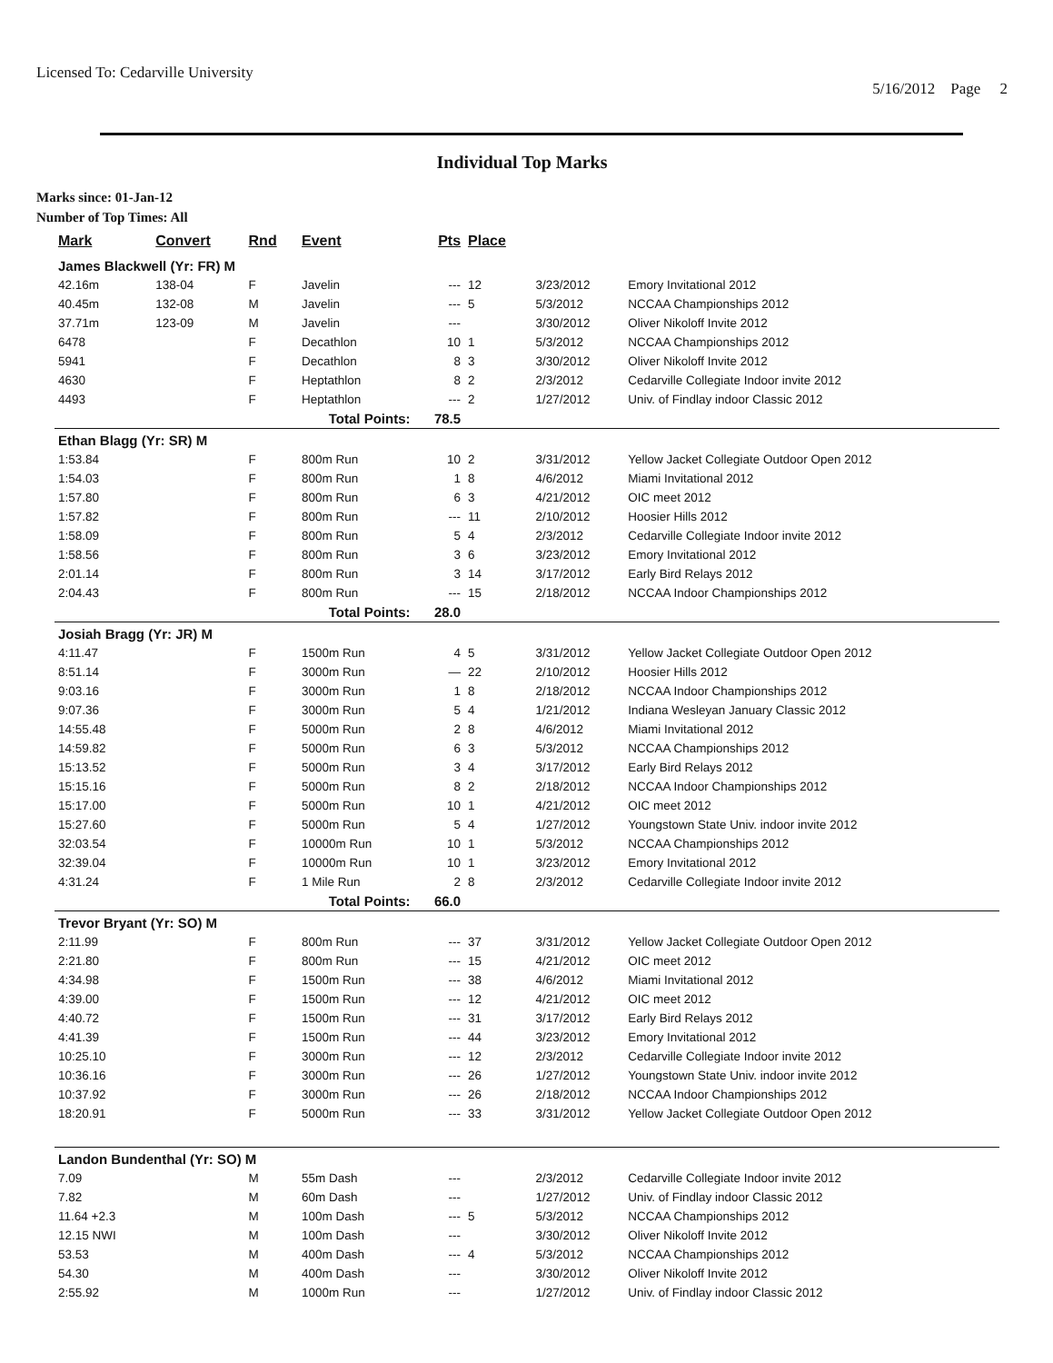Licensed To: Cedarville University
5/16/2012 Page 2
Individual Top Marks
Marks since: 01-Jan-12
Number of Top Times: All
| Mark | Convert | Rnd | Event | Pts | Place | | |
| --- | --- | --- | --- | --- | --- | --- | --- |
| James Blackwell (Yr: FR) M | | | | | | | |
| 42.16m | 138-04 | F | Javelin | --- | 12 | 3/23/2012 | Emory Invitational 2012 |
| 40.45m | 132-08 | M | Javelin | --- | 5 | 5/3/2012 | NCCAA Championships 2012 |
| 37.71m | 123-09 | M | Javelin | --- | | 3/30/2012 | Oliver Nikoloff Invite 2012 |
| 6478 | | F | Decathlon | 10 | 1 | 5/3/2012 | NCCAA Championships 2012 |
| 5941 | | F | Decathlon | 8 | 3 | 3/30/2012 | Oliver Nikoloff Invite 2012 |
| 4630 | | F | Heptathlon | 8 | 2 | 2/3/2012 | Cedarville Collegiate Indoor invite 2012 |
| 4493 | | F | Heptathlon | --- | 2 | 1/27/2012 | Univ. of Findlay indoor Classic 2012 |
| Total Points: | | | | 78.5 | | | |
| Ethan Blagg (Yr: SR) M | | | | | | | |
| 1:53.84 | | F | 800m Run | 10 | 2 | 3/31/2012 | Yellow Jacket Collegiate Outdoor Open 2012 |
| 1:54.03 | | F | 800m Run | 1 | 8 | 4/6/2012 | Miami Invitational 2012 |
| 1:57.80 | | F | 800m Run | 6 | 3 | 4/21/2012 | OIC meet 2012 |
| 1:57.82 | | F | 800m Run | --- | 11 | 2/10/2012 | Hoosier Hills 2012 |
| 1:58.09 | | F | 800m Run | 5 | 4 | 2/3/2012 | Cedarville Collegiate Indoor invite 2012 |
| 1:58.56 | | F | 800m Run | 3 | 6 | 3/23/2012 | Emory Invitational 2012 |
| 2:01.14 | | F | 800m Run | 3 | 14 | 3/17/2012 | Early Bird Relays 2012 |
| 2:04.43 | | F | 800m Run | --- | 15 | 2/18/2012 | NCCAA Indoor Championships 2012 |
| Total Points: | | | | 28.0 | | | |
| Josiah Bragg (Yr: JR) M | | | | | | | |
| 4:11.47 | | F | 1500m Run | 4 | 5 | 3/31/2012 | Yellow Jacket Collegiate Outdoor Open 2012 |
| 8:51.14 | | F | 3000m Run | — | 22 | 2/10/2012 | Hoosier Hills 2012 |
| 9:03.16 | | F | 3000m Run | 1 | 8 | 2/18/2012 | NCCAA Indoor Championships 2012 |
| 9:07.36 | | F | 3000m Run | 5 | 4 | 1/21/2012 | Indiana Wesleyan January Classic 2012 |
| 14:55.48 | | F | 5000m Run | 2 | 8 | 4/6/2012 | Miami Invitational 2012 |
| 14:59.82 | | F | 5000m Run | 6 | 3 | 5/3/2012 | NCCAA Championships 2012 |
| 15:13.52 | | F | 5000m Run | 3 | 4 | 3/17/2012 | Early Bird Relays 2012 |
| 15:15.16 | | F | 5000m Run | 8 | 2 | 2/18/2012 | NCCAA Indoor Championships 2012 |
| 15:17.00 | | F | 5000m Run | 10 | 1 | 4/21/2012 | OIC meet 2012 |
| 15:27.60 | | F | 5000m Run | 5 | 4 | 1/27/2012 | Youngstown State Univ. indoor invite 2012 |
| 32:03.54 | | F | 10000m Run | 10 | 1 | 5/3/2012 | NCCAA Championships 2012 |
| 32:39.04 | | F | 10000m Run | 10 | 1 | 3/23/2012 | Emory Invitational 2012 |
| 4:31.24 | | F | 1 Mile Run | 2 | 8 | 2/3/2012 | Cedarville Collegiate Indoor invite 2012 |
| Total Points: | | | | 66.0 | | | |
| Trevor Bryant (Yr: SO) M | | | | | | | |
| 2:11.99 | | F | 800m Run | --- | 37 | 3/31/2012 | Yellow Jacket Collegiate Outdoor Open 2012 |
| 2:21.80 | | F | 800m Run | --- | 15 | 4/21/2012 | OIC meet 2012 |
| 4:34.98 | | F | 1500m Run | --- | 38 | 4/6/2012 | Miami Invitational 2012 |
| 4:39.00 | | F | 1500m Run | --- | 12 | 4/21/2012 | OIC meet 2012 |
| 4:40.72 | | F | 1500m Run | --- | 31 | 3/17/2012 | Early Bird Relays 2012 |
| 4:41.39 | | F | 1500m Run | --- | 44 | 3/23/2012 | Emory Invitational 2012 |
| 10:25.10 | | F | 3000m Run | --- | 12 | 2/3/2012 | Cedarville Collegiate Indoor invite 2012 |
| 10:36.16 | | F | 3000m Run | --- | 26 | 1/27/2012 | Youngstown State Univ. indoor invite 2012 |
| 10:37.92 | | F | 3000m Run | --- | 26 | 2/18/2012 | NCCAA Indoor Championships 2012 |
| 18:20.91 | | F | 5000m Run | --- | 33 | 3/31/2012 | Yellow Jacket Collegiate Outdoor Open 2012 |
| Landon Bundenthal (Yr: SO) M | | | | | | | |
| 7.09 | | M | 55m Dash | --- | | 2/3/2012 | Cedarville Collegiate Indoor invite 2012 |
| 7.82 | | M | 60m Dash | --- | | 1/27/2012 | Univ. of Findlay indoor Classic 2012 |
| 11.64 +2.3 | | M | 100m Dash | --- | 5 | 5/3/2012 | NCCAA Championships 2012 |
| 12.15 NWI | | M | 100m Dash | --- | | 3/30/2012 | Oliver Nikoloff Invite 2012 |
| 53.53 | | M | 400m Dash | --- | 4 | 5/3/2012 | NCCAA Championships 2012 |
| 54.30 | | M | 400m Dash | --- | | 3/30/2012 | Oliver Nikoloff Invite 2012 |
| 2:55.92 | | M | 1000m Run | --- | | 1/27/2012 | Univ. of Findlay indoor Classic 2012 |